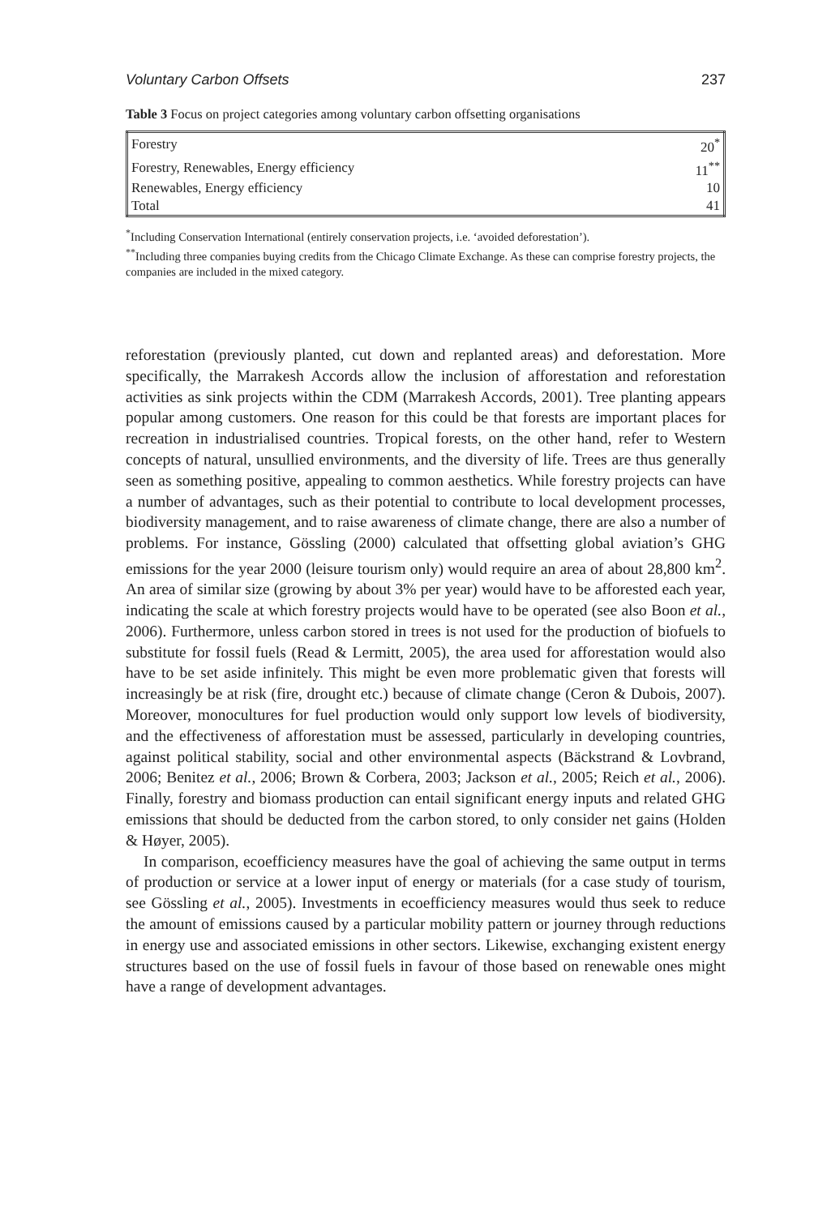Voluntary Carbon Offsets 237
Table 3 Focus on project categories among voluntary carbon offsetting organisations
| Forestry | 20<sup>*</sup> |
| Forestry, Renewables, Energy efficiency | 11<sup>**</sup> |
| Renewables, Energy efficiency | 10 |
| Total | 41 |
<sup>*</sup> Including Conservation International (entirely conservation projects, i.e. ‘avoided deforestation’).
<sup>**</sup> Including three companies buying credits from the Chicago Climate Exchange. As these can comprise forestry projects, the companies are included in the mixed category.
reforestation (previously planted, cut down and replanted areas) and deforestation. More specifically, the Marrakesh Accords allow the inclusion of afforestation and reforestation activities as sink projects within the CDM (Marrakesh Accords, 2001). Tree planting appears popular among customers. One reason for this could be that forests are important places for recreation in industrialised countries. Tropical forests, on the other hand, refer to Western concepts of natural, unsullied environments, and the diversity of life. Trees are thus generally seen as something positive, appealing to common aesthetics. While forestry projects can have a number of advantages, such as their potential to contribute to local development processes, biodiversity management, and to raise awareness of climate change, there are also a number of problems. For instance, Gössling (2000) calculated that offsetting global aviation’s GHG emissions for the year 2000 (leisure tourism only) would require an area of about 28,800 km<sup>2</sup>. An area of similar size (growing by about 3% per year) would have to be afforested each year, indicating the scale at which forestry projects would have to be operated (see also Boon et al., 2006). Furthermore, unless carbon stored in trees is not used for the production of biofuels to substitute for fossil fuels (Read & Lermitt, 2005), the area used for afforestation would also have to be set aside infinitely. This might be even more problematic given that forests will increasingly be at risk (fire, drought etc.) because of climate change (Ceron & Dubois, 2007). Moreover, monocultures for fuel production would only support low levels of biodiversity, and the effectiveness of afforestation must be assessed, particularly in developing countries, against political stability, social and other environmental aspects (Bäckstrand & Lovbrand, 2006; Benitez et al., 2006; Brown & Corbera, 2003; Jackson et al., 2005; Reich et al., 2006). Finally, forestry and biomass production can entail significant energy inputs and related GHG emissions that should be deducted from the carbon stored, to only consider net gains (Holden & Høyer, 2005).
In comparison, ecoefficiency measures have the goal of achieving the same output in terms of production or service at a lower input of energy or materials (for a case study of tourism, see Gössling et al., 2005). Investments in ecoefficiency measures would thus seek to reduce the amount of emissions caused by a particular mobility pattern or journey through reductions in energy use and associated emissions in other sectors. Likewise, exchanging existent energy structures based on the use of fossil fuels in favour of those based on renewable ones might have a range of development advantages.